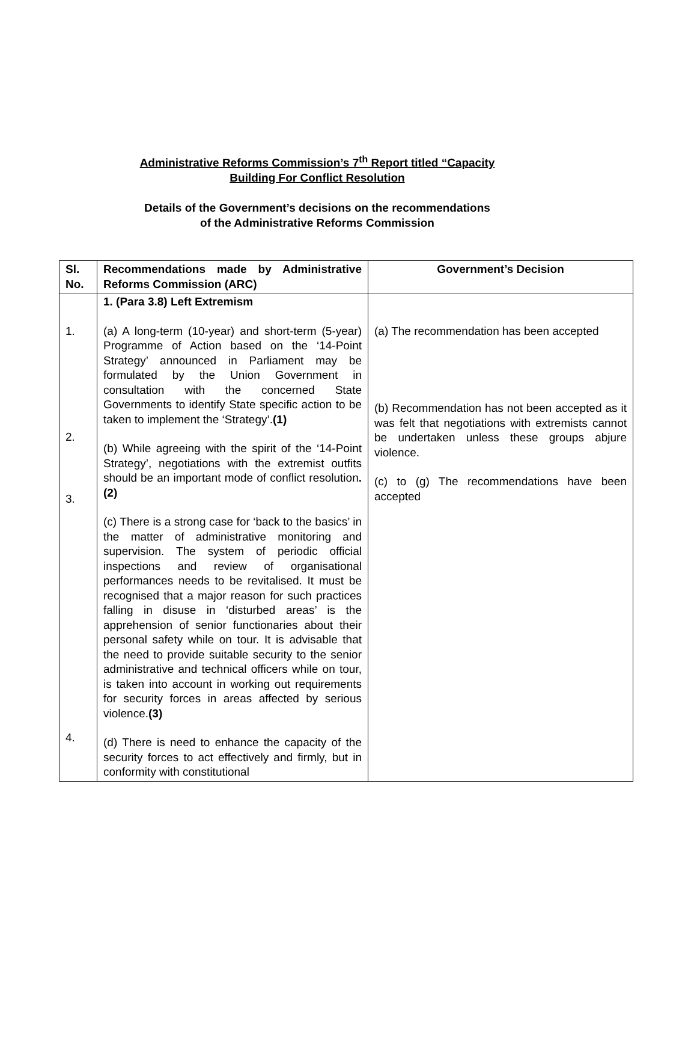Administrative Reforms Commission’s 7<sup>th</sup> Report titled “Capacity
Building For Conflict Resolution
Details of the Government’s decisions on the recommendations
of the Administrative Reforms Commission
| Sl. No. | Recommendations made by Administrative Reforms Commission (ARC) | Government’s Decision |
| --- | --- | --- |
| 1. 2. 3. 4. | 1. (Para 3.8) Left Extremism (a) A long-term (10-year) and short-term (5-year) Programme of Action based on the ‘14-Point Strategy’ announced in Parliament may be formulated by the Union Government in consultation with the concerned State Governments to identify State specific action to be taken to implement the ‘Strategy’. (1) (b) While agreeing with the spirit of the ‘14-Point Strategy’, negotiations with the extremist outfits should be an important mode of conflict resolution .(2) (c) There is a strong case for ‘back to the basics’ in the matter of administrative monitoring and supervision. The system of periodic official inspections and review of organisational performances needs to be revitalised. It must be recognised that a major reason for such practices falling in disuse in ‘disturbed areas’ is the apprehension of senior functionaries about their personal safety while on tour. It is advisable that the need to provide suitable security to the senior administrative and technical officers while on tour, is taken into account in working out requirements for security forces in areas affected by serious violence. (3) (d) There is need to enhance the capacity of the security forces to act effectively and firmly, but in conformity with constitutional | (a) The recommendation has been accepted (b) Recommendation has not been accepted as it was felt that negotiations with extremists cannot be undertaken unless these groups abjure violence. (c) to (g) The recommendations have been accepted |